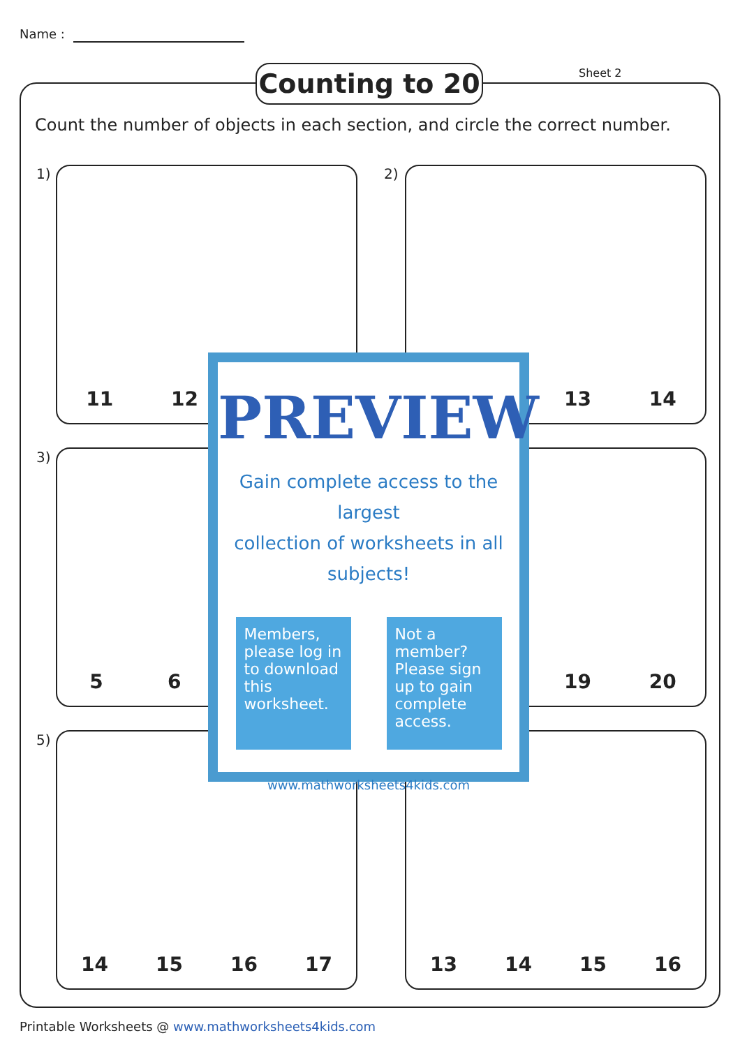Name :
Counting to 20 Sheet 2
Count the number of objects in each section, and circle the correct number.
1) 11 12 2) 13 14
3) 56 19 20
5) 14 15 16 17 13 14 15 16
PREVIEW
Gain complete access to the largest
collection of worksheets in all subjects!
Members, please log in to download this worksheet.
Not a member? Please sign up to gain complete access.
www.mathworksheets4kids.com
Printable Worksheets @ www.mathworksheets4kids.com